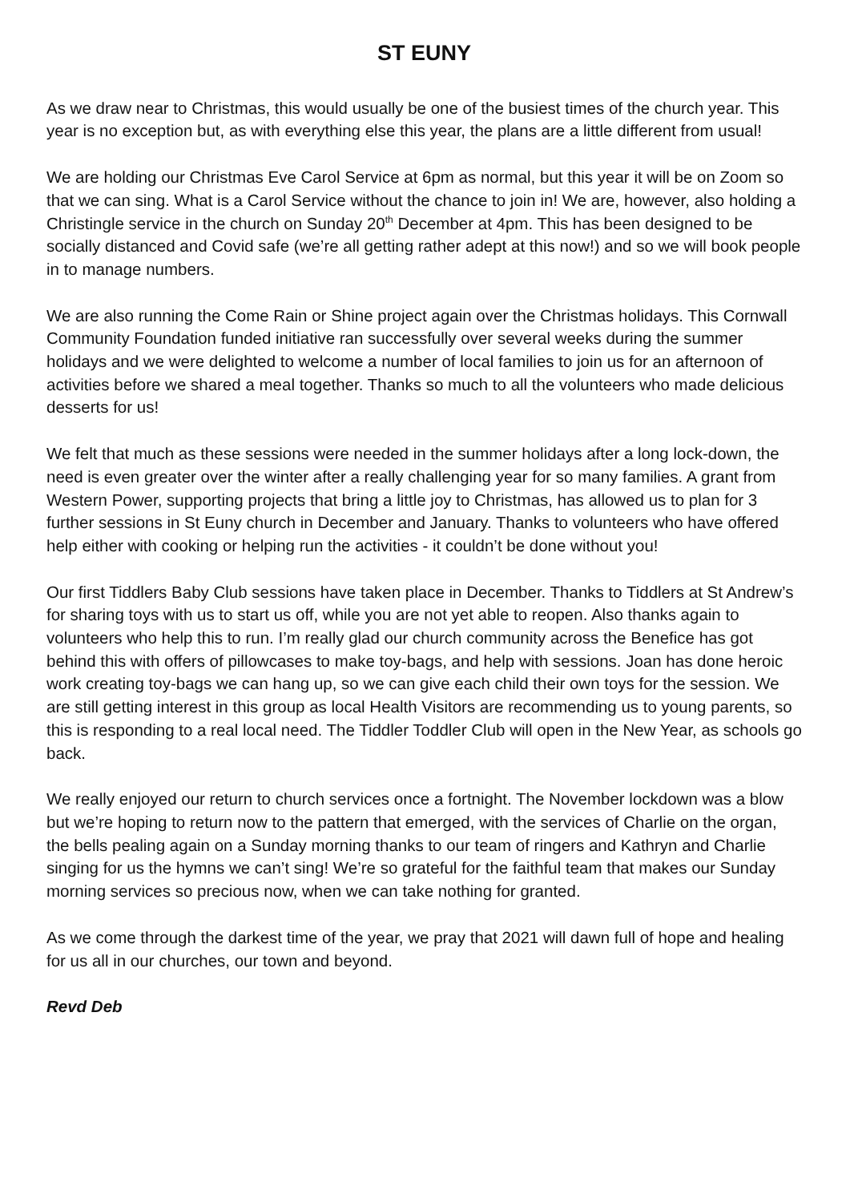ST EUNY
As we draw near to Christmas, this would usually be one of the busiest times of the church year. This year is no exception but, as with everything else this year, the plans are a little different from usual!
We are holding our Christmas Eve Carol Service at 6pm as normal, but this year it will be on Zoom so that we can sing. What is a Carol Service without the chance to join in! We are, however, also holding a Christingle service in the church on Sunday 20<sup>th</sup> December at 4pm. This has been designed to be socially distanced and Covid safe (we’re all getting rather adept at this now!) and so we will book people in to manage numbers.
We are also running the Come Rain or Shine project again over the Christmas holidays. This Cornwall Community Foundation funded initiative ran successfully over several weeks during the summer holidays and we were delighted to welcome a number of local families to join us for an afternoon of activities before we shared a meal together. Thanks so much to all the volunteers who made delicious desserts for us!
We felt that much as these sessions were needed in the summer holidays after a long lock-down, the need is even greater over the winter after a really challenging year for so many families. A grant from Western Power, supporting projects that bring a little joy to Christmas, has allowed us to plan for 3 further sessions in St Euny church in December and January. Thanks to volunteers who have offered help either with cooking or helping run the activities - it couldn’t be done without you!
Our first Tiddlers Baby Club sessions have taken place in December. Thanks to Tiddlers at St Andrew’s for sharing toys with us to start us off, while you are not yet able to reopen. Also thanks again to volunteers who help this to run. I’m really glad our church community across the Benefice has got behind this with offers of pillowcases to make toy-bags, and help with sessions. Joan has done heroic work creating toy-bags we can hang up, so we can give each child their own toys for the session. We are still getting interest in this group as local Health Visitors are recommending us to young parents, so this is responding to a real local need. The Tiddler Toddler Club will open in the New Year, as schools go back.
We really enjoyed our return to church services once a fortnight. The November lockdown was a blow but we’re hoping to return now to the pattern that emerged, with the services of Charlie on the organ, the bells pealing again on a Sunday morning thanks to our team of ringers and Kathryn and Charlie singing for us the hymns we can’t sing! We’re so grateful for the faithful team that makes our Sunday morning services so precious now, when we can take nothing for granted.
As we come through the darkest time of the year, we pray that 2021 will dawn full of hope and healing for us all in our churches, our town and beyond.
Revd Deb